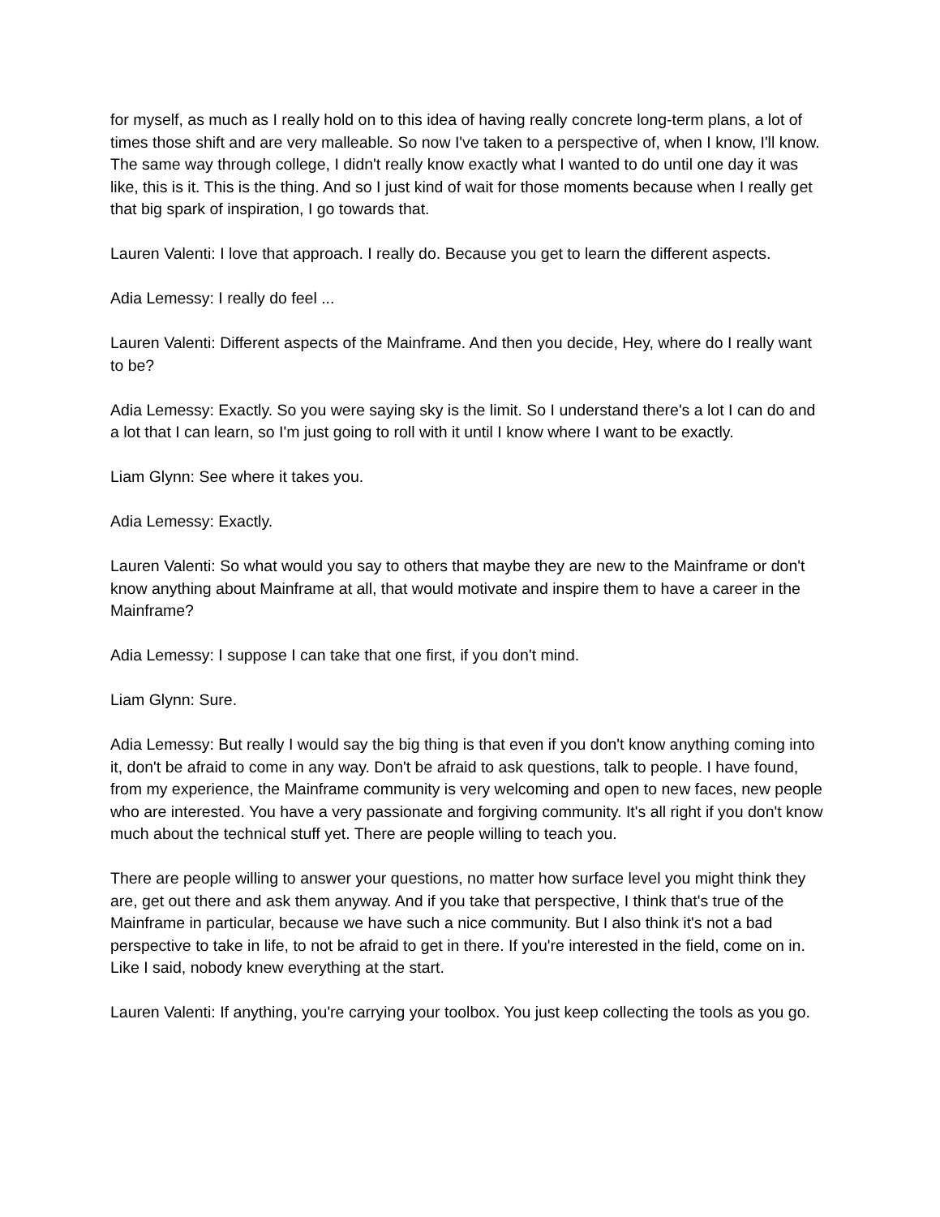for myself, as much as I really hold on to this idea of having really concrete long-term plans, a lot of times those shift and are very malleable. So now I've taken to a perspective of, when I know, I'll know. The same way through college, I didn't really know exactly what I wanted to do until one day it was like, this is it. This is the thing. And so I just kind of wait for those moments because when I really get that big spark of inspiration, I go towards that.
Lauren Valenti: I love that approach. I really do. Because you get to learn the different aspects.
Adia Lemessy: I really do feel ...
Lauren Valenti: Different aspects of the Mainframe. And then you decide, Hey, where do I really want to be?
Adia Lemessy: Exactly. So you were saying sky is the limit. So I understand there's a lot I can do and a lot that I can learn, so I'm just going to roll with it until I know where I want to be exactly.
Liam Glynn: See where it takes you.
Adia Lemessy: Exactly.
Lauren Valenti: So what would you say to others that maybe they are new to the Mainframe or don't know anything about Mainframe at all, that would motivate and inspire them to have a career in the Mainframe?
Adia Lemessy: I suppose I can take that one first, if you don't mind.
Liam Glynn: Sure.
Adia Lemessy: But really I would say the big thing is that even if you don't know anything coming into it, don't be afraid to come in any way. Don't be afraid to ask questions, talk to people. I have found, from my experience, the Mainframe community is very welcoming and open to new faces, new people who are interested. You have a very passionate and forgiving community. It's all right if you don't know much about the technical stuff yet. There are people willing to teach you.
There are people willing to answer your questions, no matter how surface level you might think they are, get out there and ask them anyway. And if you take that perspective, I think that's true of the Mainframe in particular, because we have such a nice community. But I also think it's not a bad perspective to take in life, to not be afraid to get in there. If you're interested in the field, come on in. Like I said, nobody knew everything at the start.
Lauren Valenti: If anything, you're carrying your toolbox. You just keep collecting the tools as you go.